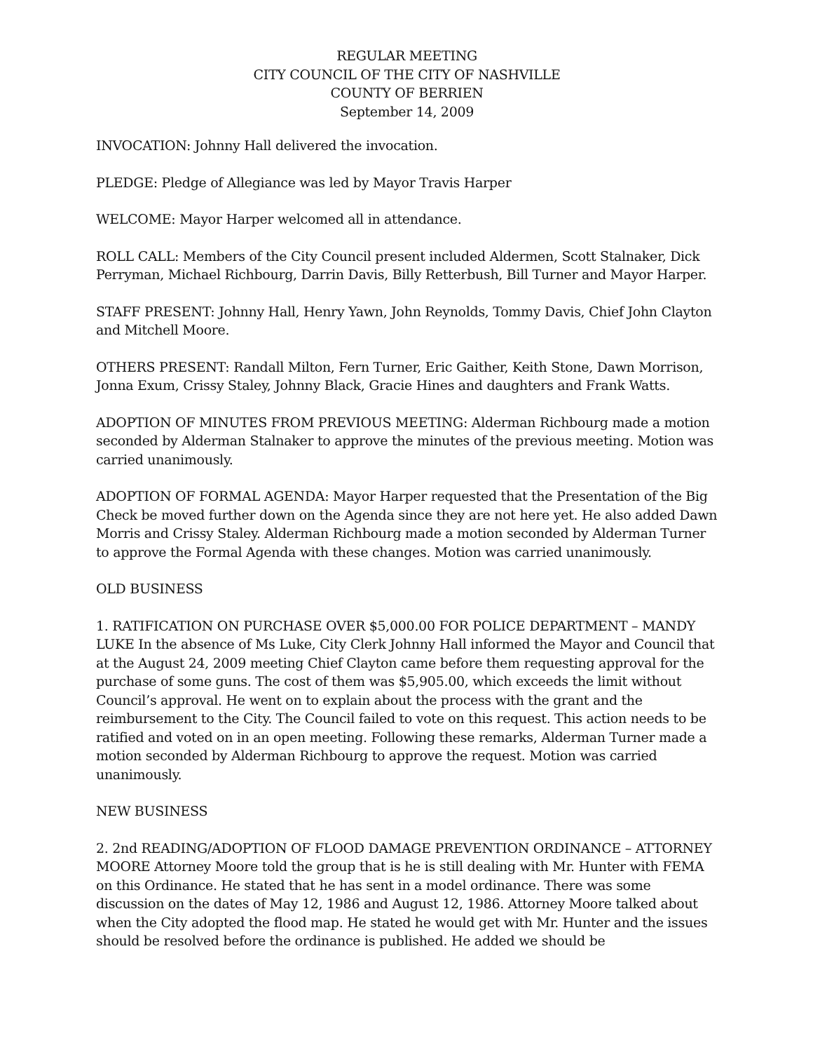REGULAR MEETING
CITY COUNCIL OF THE CITY OF NASHVILLE
COUNTY OF BERRIEN
September 14, 2009
INVOCATION: Johnny Hall delivered the invocation.
PLEDGE: Pledge of Allegiance was led by Mayor Travis Harper
WELCOME: Mayor Harper welcomed all in attendance.
ROLL CALL: Members of the City Council present included Aldermen, Scott Stalnaker, Dick Perryman, Michael Richbourg, Darrin Davis, Billy Retterbush, Bill Turner and Mayor Harper.
STAFF PRESENT: Johnny Hall, Henry Yawn, John Reynolds, Tommy Davis, Chief John Clayton and Mitchell Moore.
OTHERS PRESENT: Randall Milton, Fern Turner, Eric Gaither, Keith Stone, Dawn Morrison, Jonna Exum, Crissy Staley, Johnny Black, Gracie Hines and daughters and Frank Watts.
ADOPTION OF MINUTES FROM PREVIOUS MEETING: Alderman Richbourg made a motion seconded by Alderman Stalnaker to approve the minutes of the previous meeting. Motion was carried unanimously.
ADOPTION OF FORMAL AGENDA: Mayor Harper requested that the Presentation of the Big Check be moved further down on the Agenda since they are not here yet. He also added Dawn Morris and Crissy Staley. Alderman Richbourg made a motion seconded by Alderman Turner to approve the Formal Agenda with these changes. Motion was carried unanimously.
OLD BUSINESS
1. RATIFICATION ON PURCHASE OVER $5,000.00 FOR POLICE DEPARTMENT – MANDY LUKE In the absence of Ms Luke, City Clerk Johnny Hall informed the Mayor and Council that at the August 24, 2009 meeting Chief Clayton came before them requesting approval for the purchase of some guns. The cost of them was $5,905.00, which exceeds the limit without Council’s approval. He went on to explain about the process with the grant and the reimbursement to the City. The Council failed to vote on this request. This action needs to be ratified and voted on in an open meeting. Following these remarks, Alderman Turner made a motion seconded by Alderman Richbourg to approve the request. Motion was carried unanimously.
NEW BUSINESS
2. 2nd READING/ADOPTION OF FLOOD DAMAGE PREVENTION ORDINANCE – ATTORNEY MOORE Attorney Moore told the group that is he is still dealing with Mr. Hunter with FEMA on this Ordinance. He stated that he has sent in a model ordinance. There was some discussion on the dates of May 12, 1986 and August 12, 1986. Attorney Moore talked about when the City adopted the flood map. He stated he would get with Mr. Hunter and the issues should be resolved before the ordinance is published. He added we should be